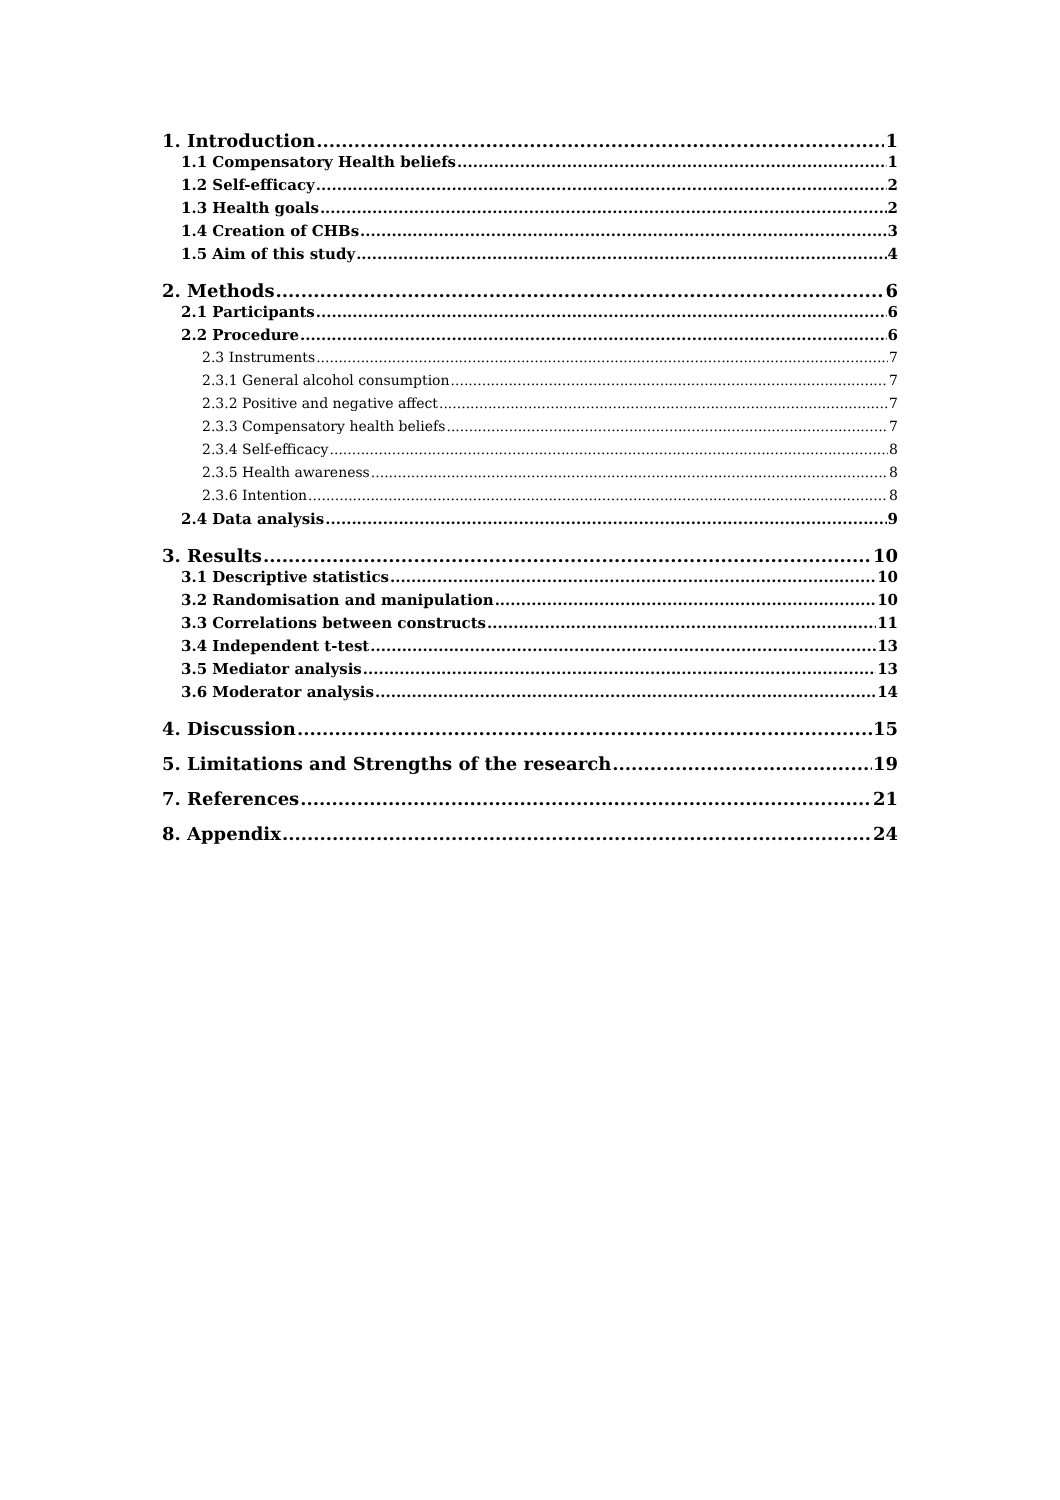1. Introduction 1
1.1 Compensatory Health beliefs 1
1.2 Self-efficacy 2
1.3 Health goals 2
1.4 Creation of CHBs 3
1.5 Aim of this study 4
2. Methods 6
2.1 Participants 6
2.2 Procedure 6
2.3 Instruments 7
2.3.1 General alcohol consumption 7
2.3.2 Positive and negative affect 7
2.3.3 Compensatory health beliefs 7
2.3.4 Self-efficacy 8
2.3.5 Health awareness 8
2.3.6 Intention 8
2.4 Data analysis 9
3. Results 10
3.1 Descriptive statistics 10
3.2 Randomisation and manipulation 10
3.3 Correlations between constructs 11
3.4 Independent t-test 13
3.5 Mediator analysis 13
3.6 Moderator analysis 14
4. Discussion 15
5. Limitations and Strengths of the research 19
7. References 21
8. Appendix 24